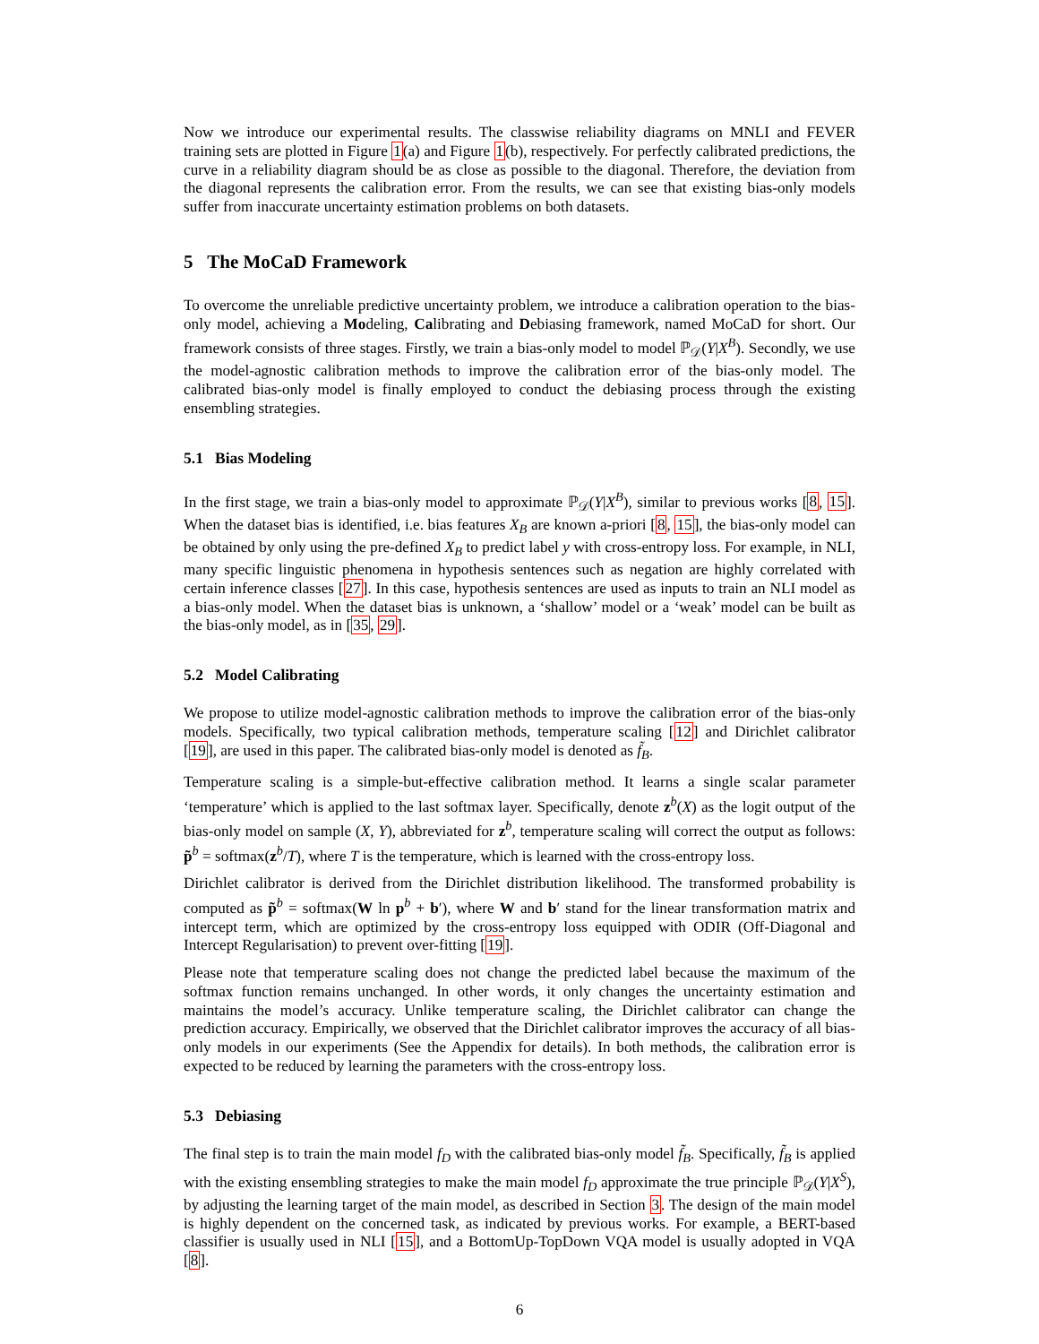Now we introduce our experimental results. The classwise reliability diagrams on MNLI and FEVER training sets are plotted in Figure 1(a) and Figure 1(b), respectively. For perfectly calibrated predictions, the curve in a reliability diagram should be as close as possible to the diagonal. Therefore, the deviation from the diagonal represents the calibration error. From the results, we can see that existing bias-only models suffer from inaccurate uncertainty estimation problems on both datasets.
5 The MoCaD Framework
To overcome the unreliable predictive uncertainty problem, we introduce a calibration operation to the bias-only model, achieving a Modeling, Calibrating and Debiasing framework, named MoCaD for short. Our framework consists of three stages. Firstly, we train a bias-only model to model ℙ<sub>𝒟</sub>(Y|X<sup>B</sup>). Secondly, we use the model-agnostic calibration methods to improve the calibration error of the bias-only model. The calibrated bias-only model is finally employed to conduct the debiasing process through the existing ensembling strategies.
5.1 Bias Modeling
In the first stage, we train a bias-only model to approximate ℙ<sub>𝒟</sub>(Y|X<sup>B</sup>), similar to previous works [8, 15]. When the dataset bias is identified, i.e. bias features X<sub>B</sub> are known a-priori [8, 15], the bias-only model can be obtained by only using the pre-defined X<sub>B</sub> to predict label y with cross-entropy loss. For example, in NLI, many specific linguistic phenomena in hypothesis sentences such as negation are highly correlated with certain inference classes [27]. In this case, hypothesis sentences are used as inputs to train an NLI model as a bias-only model. When the dataset bias is unknown, a ‘shallow’ model or a ‘weak’ model can be built as the bias-only model, as in [35, 29].
5.2 Model Calibrating
We propose to utilize model-agnostic calibration methods to improve the calibration error of the bias-only models. Specifically, two typical calibration methods, temperature scaling [12] and Dirichlet calibrator [19], are used in this paper. The calibrated bias-only model is denoted as f̃<sub>B</sub>.
Temperature scaling is a simple-but-effective calibration method. It learns a single scalar parameter ‘temperature’ which is applied to the last softmax layer. Specifically, denote z<sup>b</sup>(X) as the logit output of the bias-only model on sample (X, Y), abbreviated for z<sup>b</sup>, temperature scaling will correct the output as follows: p̃<sup>b</sup> = softmax(z<sup>b</sup>/T), where T is the temperature, which is learned with the cross-entropy loss.
Dirichlet calibrator is derived from the Dirichlet distribution likelihood. The transformed probability is computed as p̃<sup>b</sup> = softmax(W ln p<sup>b</sup> + b′), where W and b′ stand for the linear transformation matrix and intercept term, which are optimized by the cross-entropy loss equipped with ODIR (Off-Diagonal and Intercept Regularisation) to prevent over-fitting [19].
Please note that temperature scaling does not change the predicted label because the maximum of the softmax function remains unchanged. In other words, it only changes the uncertainty estimation and maintains the model’s accuracy. Unlike temperature scaling, the Dirichlet calibrator can change the prediction accuracy. Empirically, we observed that the Dirichlet calibrator improves the accuracy of all bias-only models in our experiments (See the Appendix for details). In both methods, the calibration error is expected to be reduced by learning the parameters with the cross-entropy loss.
5.3 Debiasing
The final step is to train the main model f<sub>D</sub> with the calibrated bias-only model f̃<sub>B</sub>. Specifically, f̃<sub>B</sub> is applied with the existing ensembling strategies to make the main model f<sub>D</sub> approximate the true principle ℙ<sub>𝒟</sub>(Y|X<sup>S</sup>), by adjusting the learning target of the main model, as described in Section 3. The design of the main model is highly dependent on the concerned task, as indicated by previous works. For example, a BERT-based classifier is usually used in NLI [15], and a BottomUp-TopDown VQA model is usually adopted in VQA [8].
6